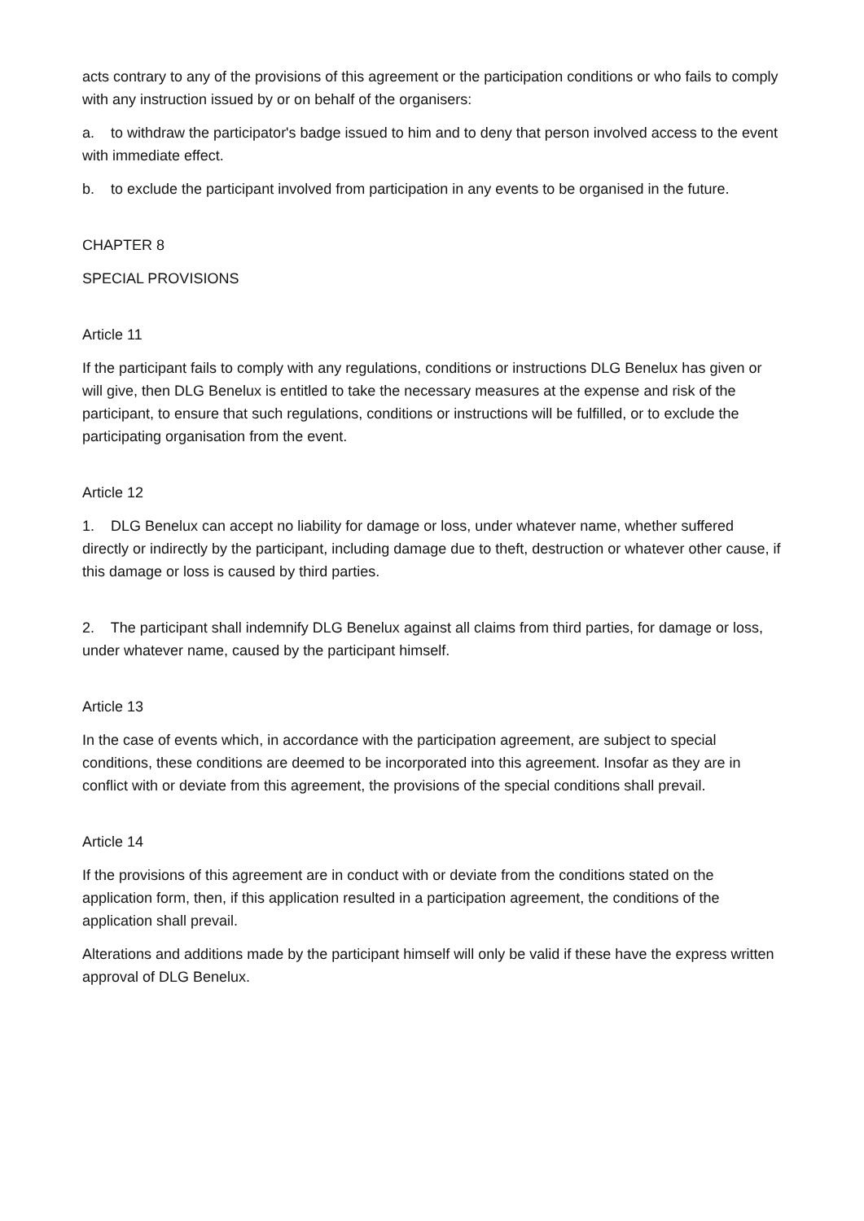acts contrary to any of the provisions of this agreement or the participation conditions or who fails to comply with any instruction issued by or on behalf of the organisers:
a. to withdraw the participator's badge issued to him and to deny that person involved access to the event with immediate effect.
b. to exclude the participant involved from participation in any events to be organised in the future.
CHAPTER 8
SPECIAL PROVISIONS
Article 11
If the participant fails to comply with any regulations, conditions or instructions DLG Benelux has given or will give, then DLG Benelux is entitled to take the necessary measures at the expense and risk of the participant, to ensure that such regulations, conditions or instructions will be fulfilled, or to exclude the participating organisation from the event.
Article 12
1. DLG Benelux can accept no liability for damage or loss, under whatever name, whether suffered directly or indirectly by the participant, including damage due to theft, destruction or whatever other cause, if this damage or loss is caused by third parties.
2. The participant shall indemnify DLG Benelux against all claims from third parties, for damage or loss, under whatever name, caused by the participant himself.
Article 13
In the case of events which, in accordance with the participation agreement, are subject to special conditions, these conditions are deemed to be incorporated into this agreement. Insofar as they are in conflict with or deviate from this agreement, the provisions of the special conditions shall prevail.
Article 14
If the provisions of this agreement are in conduct with or deviate from the conditions stated on the application form, then, if this application resulted in a participation agreement, the conditions of the application shall prevail.
Alterations and additions made by the participant himself will only be valid if these have the express written approval of DLG Benelux.